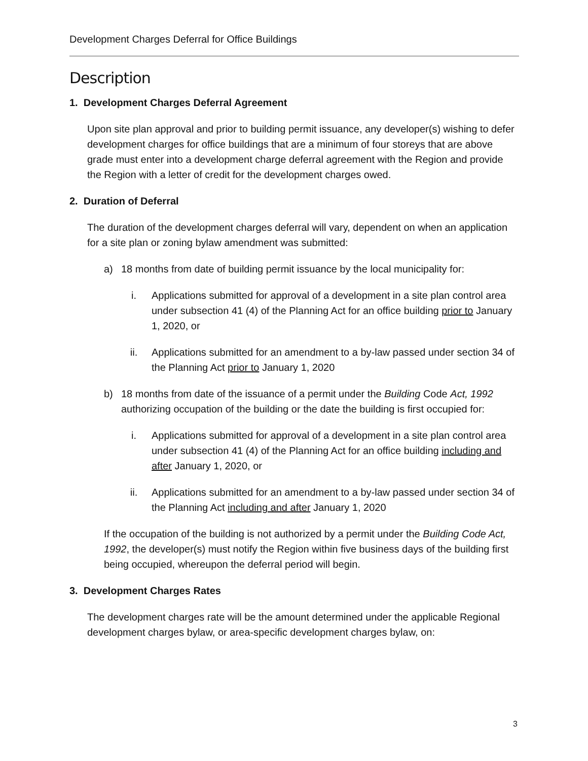Development Charges Deferral for Office Buildings
Description
1. Development Charges Deferral Agreement
Upon site plan approval and prior to building permit issuance, any developer(s) wishing to defer development charges for office buildings that are a minimum of four storeys that are above grade must enter into a development charge deferral agreement with the Region and provide the Region with a letter of credit for the development charges owed.
2. Duration of Deferral
The duration of the development charges deferral will vary, dependent on when an application for a site plan or zoning bylaw amendment was submitted:
a) 18 months from date of building permit issuance by the local municipality for:
i. Applications submitted for approval of a development in a site plan control area under subsection 41 (4) of the Planning Act for an office building prior to January 1, 2020, or
ii. Applications submitted for an amendment to a by-law passed under section 34 of the Planning Act prior to January 1, 2020
b) 18 months from date of the issuance of a permit under the Building Code Act, 1992 authorizing occupation of the building or the date the building is first occupied for:
i. Applications submitted for approval of a development in a site plan control area under subsection 41 (4) of the Planning Act for an office building including and after January 1, 2020, or
ii. Applications submitted for an amendment to a by-law passed under section 34 of the Planning Act including and after January 1, 2020
If the occupation of the building is not authorized by a permit under the Building Code Act, 1992, the developer(s) must notify the Region within five business days of the building first being occupied, whereupon the deferral period will begin.
3. Development Charges Rates
The development charges rate will be the amount determined under the applicable Regional development charges bylaw, or area-specific development charges bylaw, on:
3